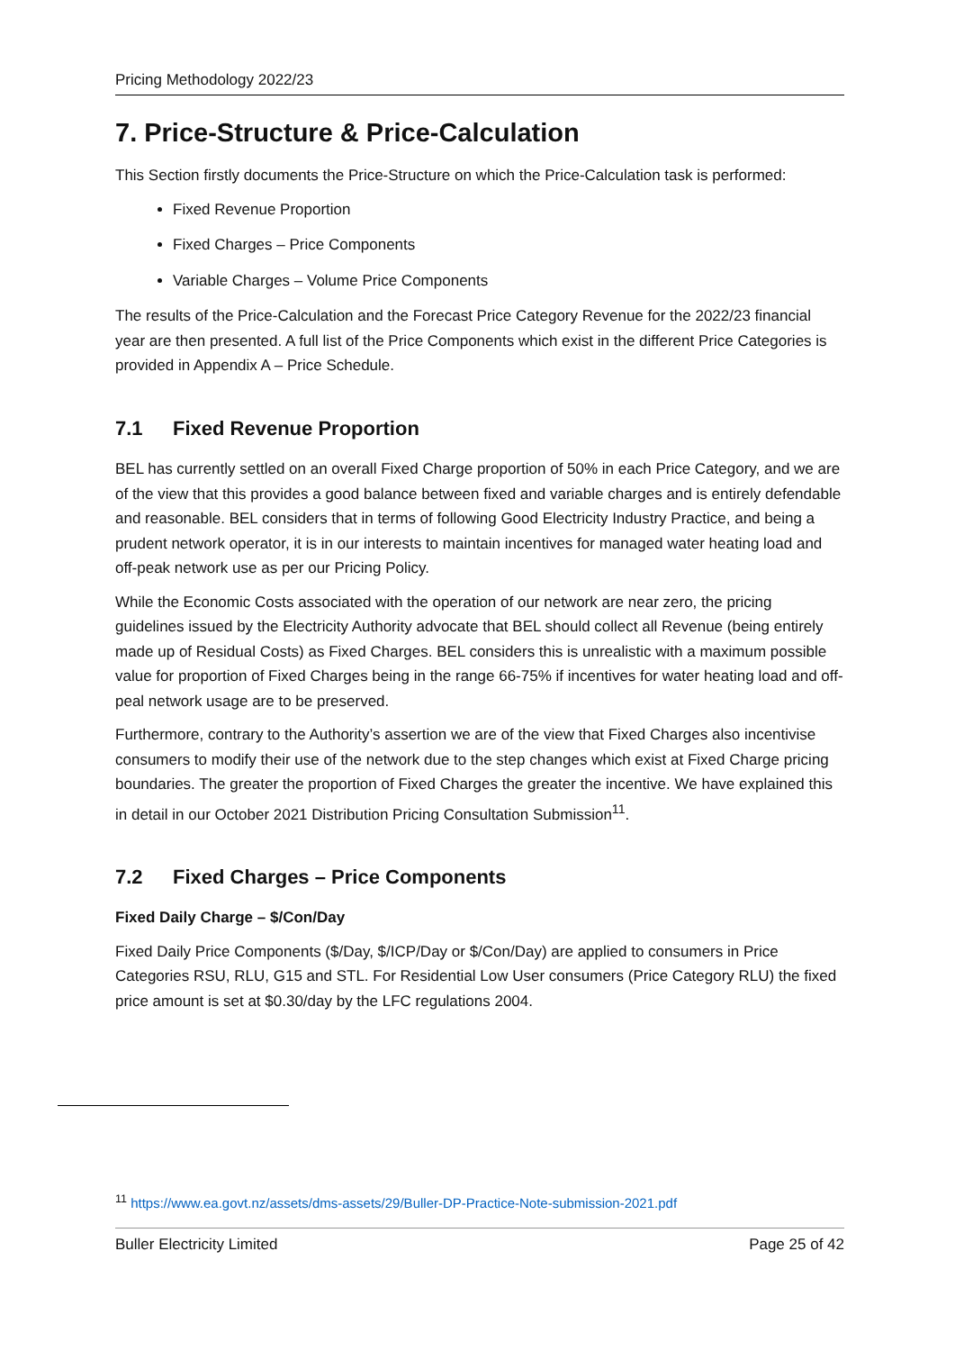Pricing Methodology 2022/23
7. Price-Structure & Price-Calculation
This Section firstly documents the Price-Structure on which the Price-Calculation task is performed:
Fixed Revenue Proportion
Fixed Charges – Price Components
Variable Charges – Volume Price Components
The results of the Price-Calculation and the Forecast Price Category Revenue for the 2022/23 financial year are then presented. A full list of the Price Components which exist in the different Price Categories is provided in Appendix A – Price Schedule.
7.1 Fixed Revenue Proportion
BEL has currently settled on an overall Fixed Charge proportion of 50% in each Price Category, and we are of the view that this provides a good balance between fixed and variable charges and is entirely defendable and reasonable. BEL considers that in terms of following Good Electricity Industry Practice, and being a prudent network operator, it is in our interests to maintain incentives for managed water heating load and off-peak network use as per our Pricing Policy.
While the Economic Costs associated with the operation of our network are near zero, the pricing guidelines issued by the Electricity Authority advocate that BEL should collect all Revenue (being entirely made up of Residual Costs) as Fixed Charges. BEL considers this is unrealistic with a maximum possible value for proportion of Fixed Charges being in the range 66-75% if incentives for water heating load and off-peal network usage are to be preserved.
Furthermore, contrary to the Authority’s assertion we are of the view that Fixed Charges also incentivise consumers to modify their use of the network due to the step changes which exist at Fixed Charge pricing boundaries. The greater the proportion of Fixed Charges the greater the incentive. We have explained this in detail in our October 2021 Distribution Pricing Consultation Submission<sup>11</sup>.
7.2 Fixed Charges – Price Components
Fixed Daily Charge – $/Con/Day
Fixed Daily Price Components ($/Day, $/ICP/Day or $/Con/Day) are applied to consumers in Price Categories RSU, RLU, G15 and STL. For Residential Low User consumers (Price Category RLU) the fixed price amount is set at $0.30/day by the LFC regulations 2004.
<sup>11</sup> https://www.ea.govt.nz/assets/dms-assets/29/Buller-DP-Practice-Note-submission-2021.pdf
Buller Electricity Limited Page 25 of 42